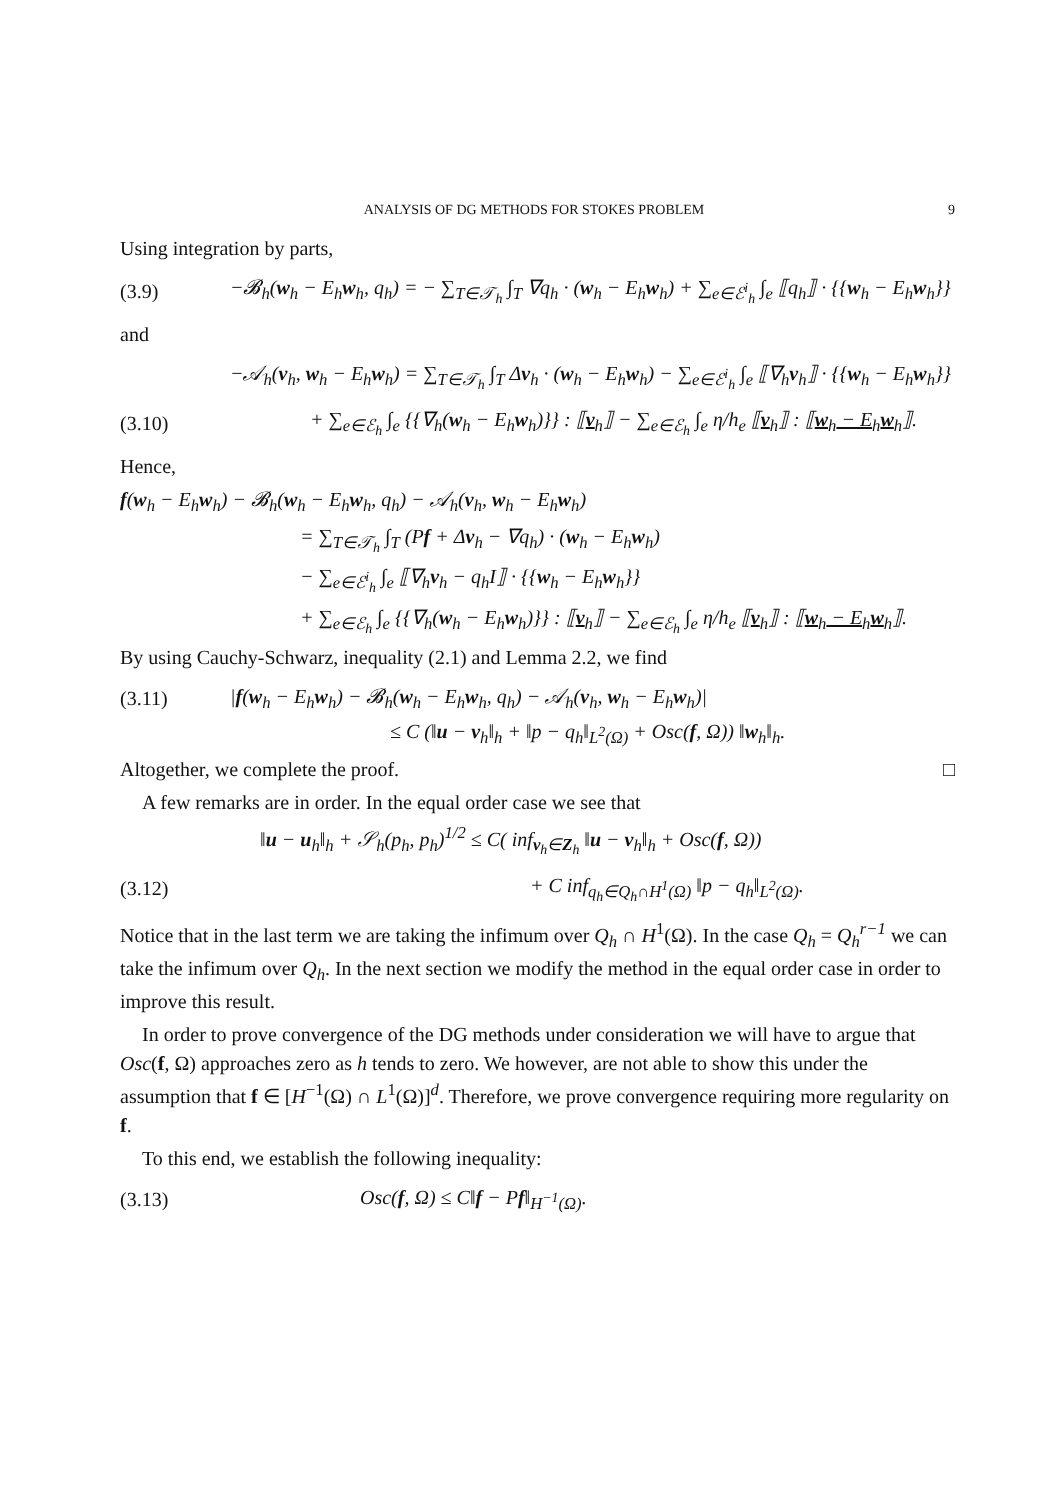ANALYSIS OF DG METHODS FOR STOKES PROBLEM 9
Using integration by parts,
(3.9) −𝓑<sub>h</sub>(w<sub>h</sub> − E<sub>h</sub>w<sub>h</sub>, q<sub>h</sub>) = − ∑<sub>T∈𝒯<sub>h</sub></sub> ∫<sub>T</sub> ∇q<sub>h</sub> · (w<sub>h</sub> − E<sub>h</sub>w<sub>h</sub>) + ∑<sub>e∈ℰ<sup>i</sup><sub>h</sub></sub> ∫<sub>e</sub> ⟦q<sub>h</sub>⟧ · {{w<sub>h</sub> − E<sub>h</sub>w<sub>h</sub>}}
and
−𝒜<sub>h</sub>(v<sub>h</sub>, w<sub>h</sub> − E<sub>h</sub>w<sub>h</sub>) = ∑<sub>T∈𝒯<sub>h</sub></sub> ∫<sub>T</sub> Δv<sub>h</sub> · (w<sub>h</sub> − E<sub>h</sub>w<sub>h</sub>) − ∑<sub>e∈ℰ<sup>i</sup><sub>h</sub></sub> ∫<sub>e</sub> ⟦∇<sub>h</sub>v<sub>h</sub>⟧ · {{w<sub>h</sub> − E<sub>h</sub>w<sub>h</sub>}}
(3.10) + ∑<sub>e∈ℰ<sub>h</sub></sub> ∫<sub>e</sub> {{∇<sub>h</sub>(w<sub>h</sub> − E<sub>h</sub>w<sub>h</sub>)}} : ⟦v<sub>h</sub>⟧ − ∑<sub>e∈ℰ<sub>h</sub></sub> ∫<sub>e</sub> η/h<sub>e</sub> ⟦v<sub>h</sub>⟧ : ⟦w<sub>h</sub> − E<sub>h</sub>w<sub>h</sub>⟧.
Hence,
f(w<sub>h</sub> − E<sub>h</sub>w<sub>h</sub>) − 𝓑<sub>h</sub>(w<sub>h</sub> − E<sub>h</sub>w<sub>h</sub>, q<sub>h</sub>) − 𝒜<sub>h</sub>(v<sub>h</sub>, w<sub>h</sub> − E<sub>h</sub>w<sub>h</sub>)
= ∑<sub>T∈𝒯<sub>h</sub></sub> ∫<sub>T</sub> (Pf + Δv<sub>h</sub> − ∇q<sub>h</sub>) · (w<sub>h</sub> − E<sub>h</sub>w<sub>h</sub>)
− ∑<sub>e∈ℰ<sup>i</sup><sub>h</sub></sub> ∫<sub>e</sub> ⟦∇<sub>h</sub>v<sub>h</sub> − q<sub>h</sub>I⟧ · {{w<sub>h</sub> − E<sub>h</sub>w<sub>h</sub>}}
+ ∑<sub>e∈ℰ<sub>h</sub></sub> ∫<sub>e</sub> {{∇<sub>h</sub>(w<sub>h</sub> − E<sub>h</sub>w<sub>h</sub>)}} : ⟦v<sub>h</sub>⟧ − ∑<sub>e∈ℰ<sub>h</sub></sub> ∫<sub>e</sub> η/h<sub>e</sub> ⟦v<sub>h</sub>⟧ : ⟦w<sub>h</sub> − E<sub>h</sub>w<sub>h</sub>⟧.
By using Cauchy-Schwarz, inequality (2.1) and Lemma 2.2, we find
(3.11) |f(w<sub>h</sub> − E<sub>h</sub>w<sub>h</sub>) − 𝓑<sub>h</sub>(w<sub>h</sub> − E<sub>h</sub>w<sub>h</sub>, q<sub>h</sub>) − 𝒜<sub>h</sub>(v<sub>h</sub>, w<sub>h</sub> − E<sub>h</sub>w<sub>h</sub>)|
≤ C (‖u − v<sub>h</sub>‖<sub>h</sub> + ‖p − q<sub>h</sub>‖<sub>L<sup>2</sup>(Ω)</sub> + Osc(f, Ω)) ‖w<sub>h</sub>‖<sub>h</sub>.
Altogether, we complete the proof. □
A few remarks are in order. In the equal order case we see that
‖u − u<sub>h</sub>‖<sub>h</sub> + 𝒮<sub>h</sub>(p<sub>h</sub>, p<sub>h</sub>)<sup>1/2</sup> ≤ C( inf<sub>v<sub>h</sub>∈Z<sub>h</sub></sub> ‖u − v<sub>h</sub>‖<sub>h</sub> + Osc(f, Ω))
(3.12) + C inf<sub>q<sub>h</sub>∈Q<sub>h</sub>∩H<sup>1</sup>(Ω)</sub> ‖p − q<sub>h</sub>‖<sub>L<sup>2</sup>(Ω)</sub>.
Notice that in the last term we are taking the infimum over Q<sub>h</sub> ∩ H<sup>1</sup>(Ω). In the case Q<sub>h</sub> = Q<sub>h</sub><sup>r−1</sup> we can take the infimum over Q<sub>h</sub>. In the next section we modify the method in the equal order case in order to improve this result.
In order to prove convergence of the DG methods under consideration we will have to argue that Osc(f, Ω) approaches zero as h tends to zero. We however, are not able to show this under the assumption that f ∈ [H<sup>−1</sup>(Ω) ∩ L<sup>1</sup>(Ω)]<sup>d</sup>. Therefore, we prove convergence requiring more regularity on f.
To this end, we establish the following inequality:
(3.13) Osc(f, Ω) ≤ C‖f − Pf‖<sub>H<sup>−1</sup>(Ω)</sub>.